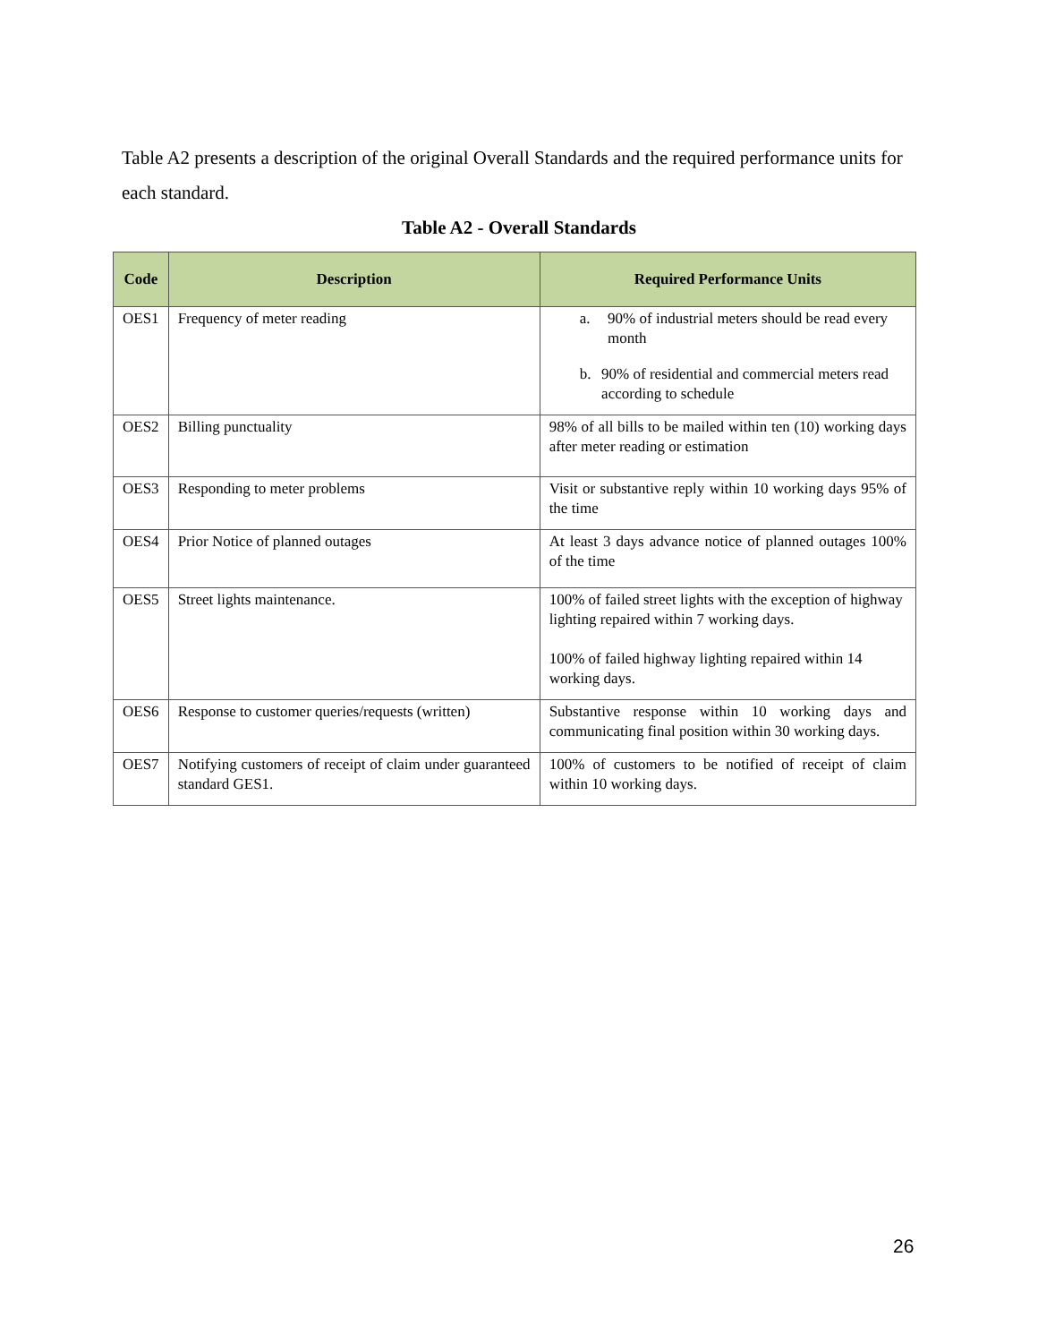Table A2 presents a description of the original Overall Standards and the required performance units for each standard.
Table A2 - Overall Standards
| Code | Description | Required Performance Units |
| --- | --- | --- |
| OES1 | Frequency of meter reading | a. 90% of industrial meters should be read every month b. 90% of residential and commercial meters read according to schedule |
| OES2 | Billing punctuality | 98% of all bills to be mailed within ten (10) working days after meter reading or estimation |
| OES3 | Responding to meter problems | Visit or substantive reply within 10 working days 95% of the time |
| OES4 | Prior Notice of planned outages | At least 3 days advance notice of planned outages 100% of the time |
| OES5 | Street lights maintenance. | 100% of failed street lights with the exception of highway lighting repaired within 7 working days. 100% of failed highway lighting repaired within 14 working days. |
| OES6 | Response to customer queries/requests (written) | Substantive response within 10 working days and communicating final position within 30 working days. |
| OES7 | Notifying customers of receipt of claim under guaranteed standard GES1. | 100% of customers to be notified of receipt of claim within 10 working days. |
26